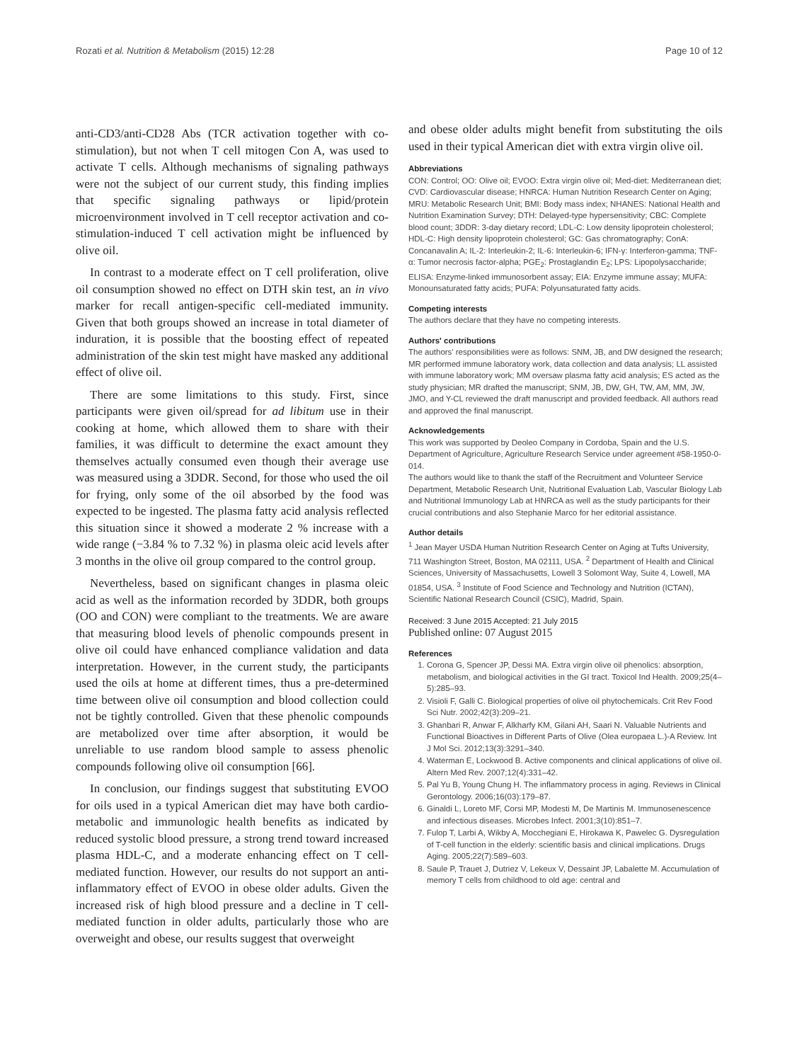Rozati et al. Nutrition & Metabolism (2015) 12:28 Page 10 of 12
anti-CD3/anti-CD28 Abs (TCR activation together with co-stimulation), but not when T cell mitogen Con A, was used to activate T cells. Although mechanisms of signaling pathways were not the subject of our current study, this finding implies that specific signaling pathways or lipid/protein microenvironment involved in T cell receptor activation and co-stimulation-induced T cell activation might be influenced by olive oil.
In contrast to a moderate effect on T cell proliferation, olive oil consumption showed no effect on DTH skin test, an in vivo marker for recall antigen-specific cell-mediated immunity. Given that both groups showed an increase in total diameter of induration, it is possible that the boosting effect of repeated administration of the skin test might have masked any additional effect of olive oil.
There are some limitations to this study. First, since participants were given oil/spread for ad libitum use in their cooking at home, which allowed them to share with their families, it was difficult to determine the exact amount they themselves actually consumed even though their average use was measured using a 3DDR. Second, for those who used the oil for frying, only some of the oil absorbed by the food was expected to be ingested. The plasma fatty acid analysis reflected this situation since it showed a moderate 2 % increase with a wide range (−3.84 % to 7.32 %) in plasma oleic acid levels after 3 months in the olive oil group compared to the control group.
Nevertheless, based on significant changes in plasma oleic acid as well as the information recorded by 3DDR, both groups (OO and CON) were compliant to the treatments. We are aware that measuring blood levels of phenolic compounds present in olive oil could have enhanced compliance validation and data interpretation. However, in the current study, the participants used the oils at home at different times, thus a pre-determined time between olive oil consumption and blood collection could not be tightly controlled. Given that these phenolic compounds are metabolized over time after absorption, it would be unreliable to use random blood sample to assess phenolic compounds following olive oil consumption [66].
In conclusion, our findings suggest that substituting EVOO for oils used in a typical American diet may have both cardio-metabolic and immunologic health benefits as indicated by reduced systolic blood pressure, a strong trend toward increased plasma HDL-C, and a moderate enhancing effect on T cell-mediated function. However, our results do not support an anti-inflammatory effect of EVOO in obese older adults. Given the increased risk of high blood pressure and a decline in T cell-mediated function in older adults, particularly those who are overweight and obese, our results suggest that overweight
and obese older adults might benefit from substituting the oils used in their typical American diet with extra virgin olive oil.
Abbreviations
CON: Control; OO: Olive oil; EVOO: Extra virgin olive oil; Med-diet: Mediterranean diet; CVD: Cardiovascular disease; HNRCA: Human Nutrition Research Center on Aging; MRU: Metabolic Research Unit; BMI: Body mass index; NHANES: National Health and Nutrition Examination Survey; DTH: Delayed-type hypersensitivity; CBC: Complete blood count; 3DDR: 3-day dietary record; LDL-C: Low density lipoprotein cholesterol; HDL-C: High density lipoprotein cholesterol; GC: Gas chromatography; ConA: Concanavalin A; IL-2: Interleukin-2; IL-6: Interleukin-6; IFN-γ: Interferon-gamma; TNF-α: Tumor necrosis factor-alpha; PGE<sub>2</sub>: Prostaglandin E<sub>2</sub>; LPS: Lipopolysaccharide; ELISA: Enzyme-linked immunosorbent assay; EIA: Enzyme immune assay; MUFA: Monounsaturated fatty acids; PUFA: Polyunsaturated fatty acids.
Competing interests
The authors declare that they have no competing interests.
Authors' contributions
The authors' responsibilities were as follows: SNM, JB, and DW designed the research; MR performed immune laboratory work, data collection and data analysis; LL assisted with immune laboratory work; MM oversaw plasma fatty acid analysis; ES acted as the study physician; MR drafted the manuscript; SNM, JB, DW, GH, TW, AM, MM, JW, JMO, and Y-CL reviewed the draft manuscript and provided feedback. All authors read and approved the final manuscript.
Acknowledgements
This work was supported by Deoleo Company in Cordoba, Spain and the U.S. Department of Agriculture, Agriculture Research Service under agreement #58-1950-0-014.
The authors would like to thank the staff of the Recruitment and Volunteer Service Department, Metabolic Research Unit, Nutritional Evaluation Lab, Vascular Biology Lab and Nutritional Immunology Lab at HNRCA as well as the study participants for their crucial contributions and also Stephanie Marco for her editorial assistance.
Author details
<sup>1</sup> Jean Mayer USDA Human Nutrition Research Center on Aging at Tufts University, 711 Washington Street, Boston, MA 02111, USA. <sup>2</sup> Department of Health and Clinical Sciences, University of Massachusetts, Lowell 3 Solomont Way, Suite 4, Lowell, MA 01854, USA. <sup>3</sup> Institute of Food Science and Technology and Nutrition (ICTAN), Scientific National Research Council (CSIC), Madrid, Spain.
Received: 3 June 2015 Accepted: 21 July 2015
Published online: 07 August 2015
References
1. Corona G, Spencer JP, Dessi MA. Extra virgin olive oil phenolics: absorption, metabolism, and biological activities in the GI tract. Toxicol Ind Health. 2009;25(4–5):285–93.
2. Visioli F, Galli C. Biological properties of olive oil phytochemicals. Crit Rev Food Sci Nutr. 2002;42(3):209–21.
3. Ghanbari R, Anwar F, Alkharfy KM, Gilani AH, Saari N. Valuable Nutrients and Functional Bioactives in Different Parts of Olive (Olea europaea L.)-A Review. Int J Mol Sci. 2012;13(3):3291–340.
4. Waterman E, Lockwood B. Active components and clinical applications of olive oil. Altern Med Rev. 2007;12(4):331–42.
5. Pal Yu B, Young Chung H. The inflammatory process in aging. Reviews in Clinical Gerontology. 2006;16(03):179–87.
6. Ginaldi L, Loreto MF, Corsi MP, Modesti M, De Martinis M. Immunosenescence and infectious diseases. Microbes Infect. 2001;3(10):851–7.
7. Fulop T, Larbi A, Wikby A, Mocchegiani E, Hirokawa K, Pawelec G. Dysregulation of T-cell function in the elderly: scientific basis and clinical implications. Drugs Aging. 2005;22(7):589–603.
8. Saule P, Trauet J, Dutriez V, Lekeux V, Dessaint JP, Labalette M. Accumulation of memory T cells from childhood to old age: central and